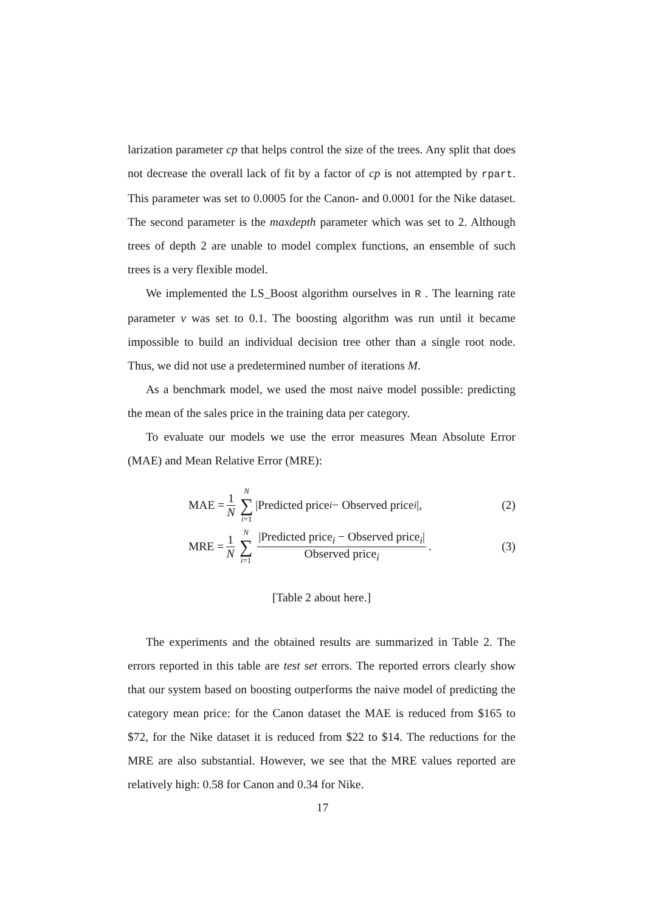larization parameter cp that helps control the size of the trees. Any split that does not decrease the overall lack of fit by a factor of cp is not attempted by rpart. This parameter was set to 0.0005 for the Canon- and 0.0001 for the Nike dataset. The second parameter is the maxdepth parameter which was set to 2. Although trees of depth 2 are unable to model complex functions, an ensemble of such trees is a very flexible model.
We implemented the LS_Boost algorithm ourselves in R . The learning rate parameter ν was set to 0.1. The boosting algorithm was run until it became impossible to build an individual decision tree other than a single root node. Thus, we did not use a predetermined number of iterations M.
As a benchmark model, we used the most naive model possible: predicting the mean of the sales price in the training data per category.
To evaluate our models we use the error measures Mean Absolute Error (MAE) and Mean Relative Error (MRE):
MAE = 1 N N ∑ i=1 |Predicted price<sub>i</sub> − Observed price<sub>i</sub> |,
(2)
MRE = 1 N N ∑ i=1 |Predicted price<sub>i</sub> − Observed price<sub>i</sub>| Observed price<sub>i</sub>.
(3)
[Table 2 about here.]
The experiments and the obtained results are summarized in Table 2. The errors reported in this table are test set errors. The reported errors clearly show that our system based on boosting outperforms the naive model of predicting the category mean price: for the Canon dataset the MAE is reduced from $165 to $72, for the Nike dataset it is reduced from $22 to $14. The reductions for the MRE are also substantial. However, we see that the MRE values reported are relatively high: 0.58 for Canon and 0.34 for Nike.
17